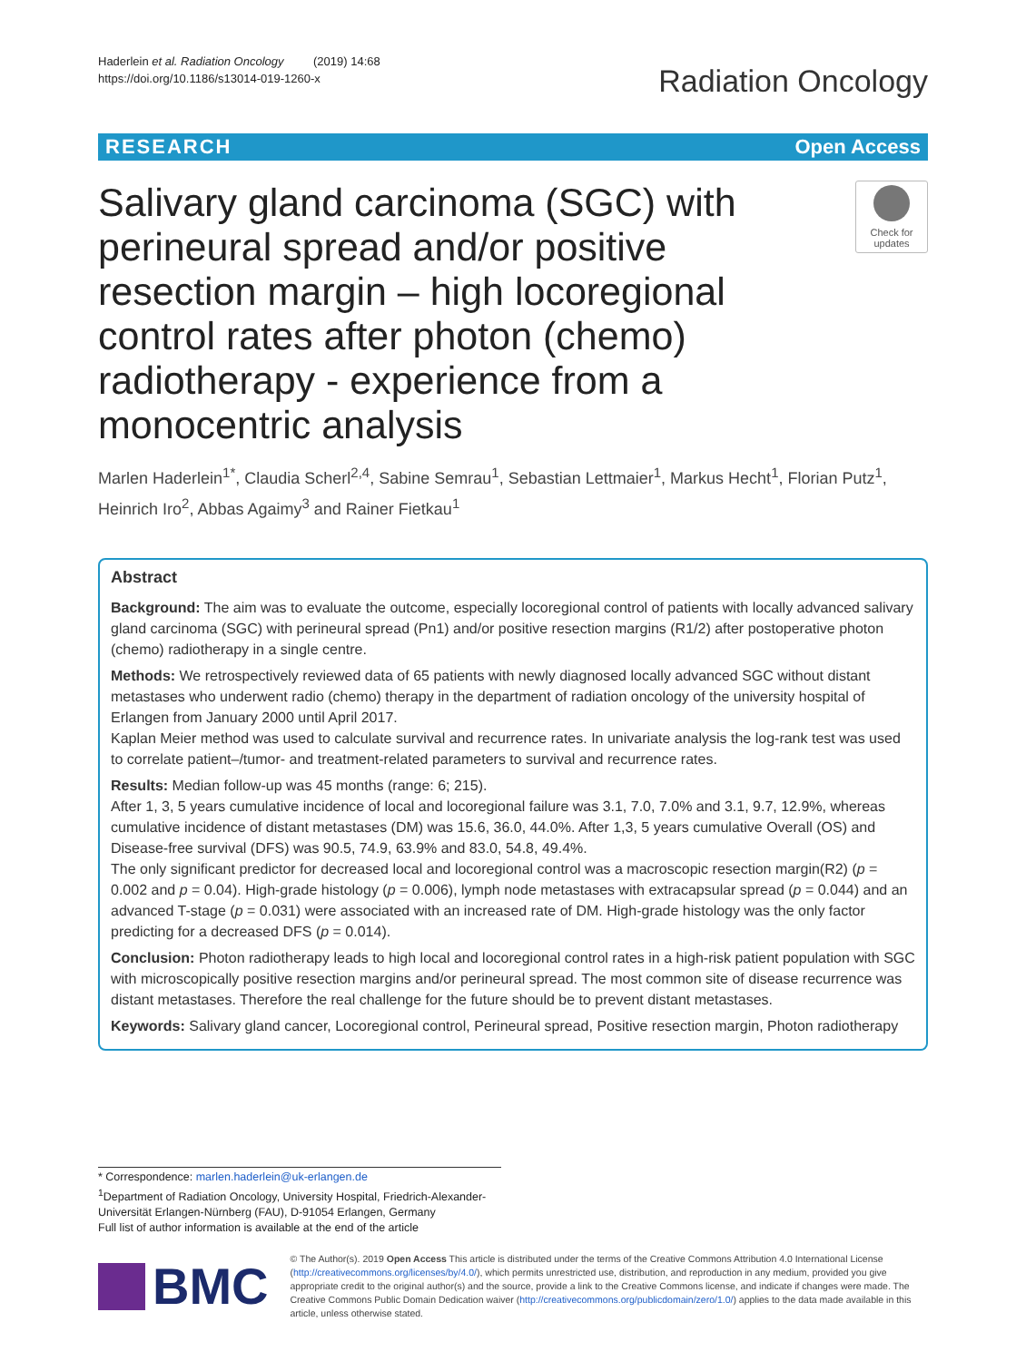Haderlein et al. Radiation Oncology (2019) 14:68
https://doi.org/10.1186/s13014-019-1260-x
Radiation Oncology
RESEARCH Open Access
Salivary gland carcinoma (SGC) with perineural spread and/or positive resection margin – high locoregional control rates after photon (chemo) radiotherapy - experience from a monocentric analysis
Check for updates
Marlen Haderlein<sup>1*</sup>, Claudia Scherl<sup>2,4</sup>, Sabine Semrau<sup>1</sup>, Sebastian Lettmaier<sup>1</sup>, Markus Hecht<sup>1</sup>, Florian Putz<sup>1</sup>, Heinrich Iro<sup>2</sup>, Abbas Agaimy<sup>3</sup> and Rainer Fietkau<sup>1</sup>
Abstract
Background: The aim was to evaluate the outcome, especially locoregional control of patients with locally advanced salivary gland carcinoma (SGC) with perineural spread (Pn1) and/or positive resection margins (R1/2) after postoperative photon (chemo) radiotherapy in a single centre.
Methods: We retrospectively reviewed data of 65 patients with newly diagnosed locally advanced SGC without distant metastases who underwent radio (chemo) therapy in the department of radiation oncology of the university hospital of Erlangen from January 2000 until April 2017.
Kaplan Meier method was used to calculate survival and recurrence rates. In univariate analysis the log-rank test was used to correlate patient–/tumor- and treatment-related parameters to survival and recurrence rates.
Results: Median follow-up was 45 months (range: 6; 215).
After 1, 3, 5 years cumulative incidence of local and locoregional failure was 3.1, 7.0, 7.0% and 3.1, 9.7, 12.9%, whereas cumulative incidence of distant metastases (DM) was 15.6, 36.0, 44.0%. After 1,3, 5 years cumulative Overall (OS) and Disease-free survival (DFS) was 90.5, 74.9, 63.9% and 83.0, 54.8, 49.4%.
The only significant predictor for decreased local and locoregional control was a macroscopic resection margin(R2) (p = 0.002 and p = 0.04). High-grade histology (p = 0.006), lymph node metastases with extracapsular spread (p = 0.044) and an advanced T-stage (p = 0.031) were associated with an increased rate of DM. High-grade histology was the only factor predicting for a decreased DFS (p = 0.014).
Conclusion: Photon radiotherapy leads to high local and locoregional control rates in a high-risk patient population with SGC with microscopically positive resection margins and/or perineural spread. The most common site of disease recurrence was distant metastases. Therefore the real challenge for the future should be to prevent distant metastases.
Keywords: Salivary gland cancer, Locoregional control, Perineural spread, Positive resection margin, Photon radiotherapy
* Correspondence: marlen.haderlein@uk-erlangen.de
<sup>1</sup> Department of Radiation Oncology, University Hospital, Friedrich-Alexander-Universität Erlangen-Nürnberg (FAU), D-91054 Erlangen, Germany
Full list of author information is available at the end of the article
BMC
© The Author(s). 2019 Open Access This article is distributed under the terms of the Creative Commons Attribution 4.0 International License (http://creativecommons.org/licenses/by/4.0/), which permits unrestricted use, distribution, and reproduction in any medium, provided you give appropriate credit to the original author(s) and the source, provide a link to the Creative Commons license, and indicate if changes were made. The Creative Commons Public Domain Dedication waiver (http://creativecommons.org/publicdomain/zero/1.0/) applies to the data made available in this article, unless otherwise stated.